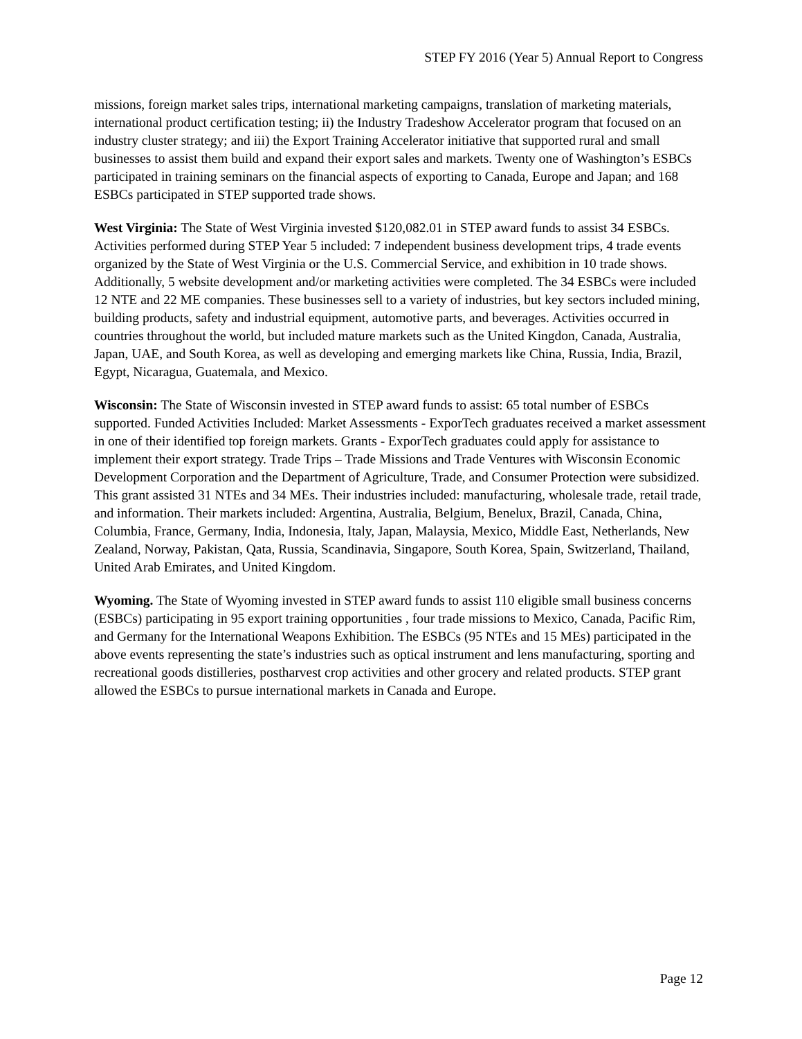STEP FY 2016 (Year 5) Annual Report to Congress
missions, foreign market sales trips, international marketing campaigns, translation of marketing materials, international product certification testing; ii) the Industry Tradeshow Accelerator program that focused on an industry cluster strategy; and iii) the Export Training Accelerator initiative that supported rural and small businesses to assist them build and expand their export sales and markets. Twenty one of Washington’s ESBCs participated in training seminars on the financial aspects of exporting to Canada, Europe and Japan; and 168 ESBCs participated in STEP supported trade shows.
West Virginia: The State of West Virginia invested $120,082.01 in STEP award funds to assist 34 ESBCs. Activities performed during STEP Year 5 included: 7 independent business development trips, 4 trade events organized by the State of West Virginia or the U.S. Commercial Service, and exhibition in 10 trade shows. Additionally, 5 website development and/or marketing activities were completed. The 34 ESBCs were included 12 NTE and 22 ME companies. These businesses sell to a variety of industries, but key sectors included mining, building products, safety and industrial equipment, automotive parts, and beverages. Activities occurred in countries throughout the world, but included mature markets such as the United Kingdon, Canada, Australia, Japan, UAE, and South Korea, as well as developing and emerging markets like China, Russia, India, Brazil, Egypt, Nicaragua, Guatemala, and Mexico.
Wisconsin: The State of Wisconsin invested in STEP award funds to assist: 65 total number of ESBCs supported. Funded Activities Included: Market Assessments - ExporTech graduates received a market assessment in one of their identified top foreign markets. Grants - ExporTech graduates could apply for assistance to implement their export strategy. Trade Trips – Trade Missions and Trade Ventures with Wisconsin Economic Development Corporation and the Department of Agriculture, Trade, and Consumer Protection were subsidized. This grant assisted 31 NTEs and 34 MEs. Their industries included: manufacturing, wholesale trade, retail trade, and information. Their markets included: Argentina, Australia, Belgium, Benelux, Brazil, Canada, China, Columbia, France, Germany, India, Indonesia, Italy, Japan, Malaysia, Mexico, Middle East, Netherlands, New Zealand, Norway, Pakistan, Qata, Russia, Scandinavia, Singapore, South Korea, Spain, Switzerland, Thailand, United Arab Emirates, and United Kingdom.
Wyoming. The State of Wyoming invested in STEP award funds to assist 110 eligible small business concerns (ESBCs) participating in 95 export training opportunities , four trade missions to Mexico, Canada, Pacific Rim, and Germany for the International Weapons Exhibition. The ESBCs (95 NTEs and 15 MEs) participated in the above events representing the state’s industries such as optical instrument and lens manufacturing, sporting and recreational goods distilleries, postharvest crop activities and other grocery and related products. STEP grant allowed the ESBCs to pursue international markets in Canada and Europe.
Page 12